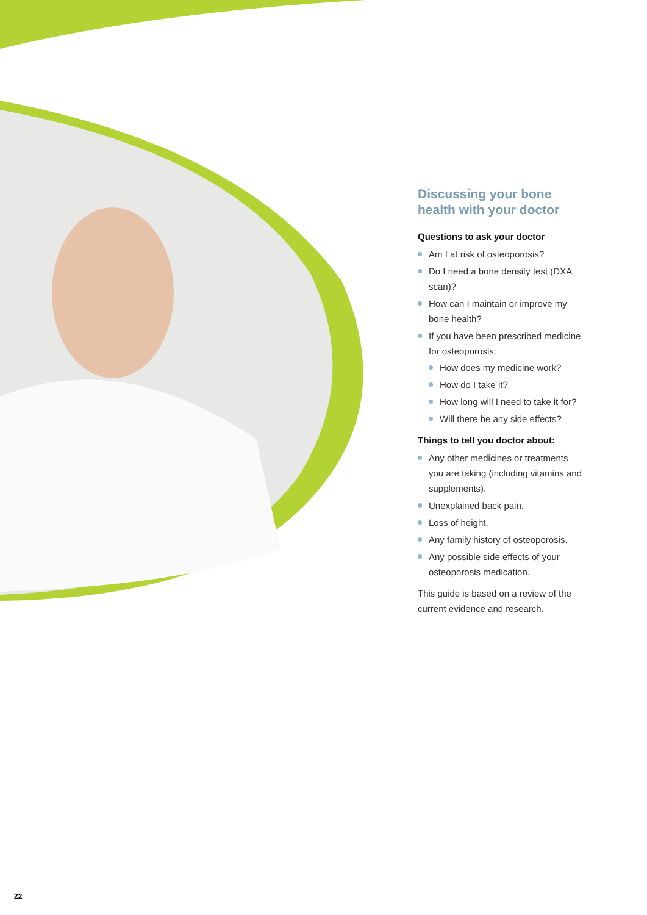Discussing your bone health with your doctor
Questions to ask your doctor
Am I at risk of osteoporosis?
Do I need a bone density test (DXA scan)?
How can I maintain or improve my bone health?
If you have been prescribed medicine for osteoporosis:
How does my medicine work?
How do I take it?
How long will I need to take it for?
Will there be any side effects?
Things to tell you doctor about:
Any other medicines or treatments you are taking (including vitamins and supplements).
Unexplained back pain.
Loss of height.
Any family history of osteoporosis.
Any possible side effects of your osteoporosis medication.
This guide is based on a review of the current evidence and research.
22